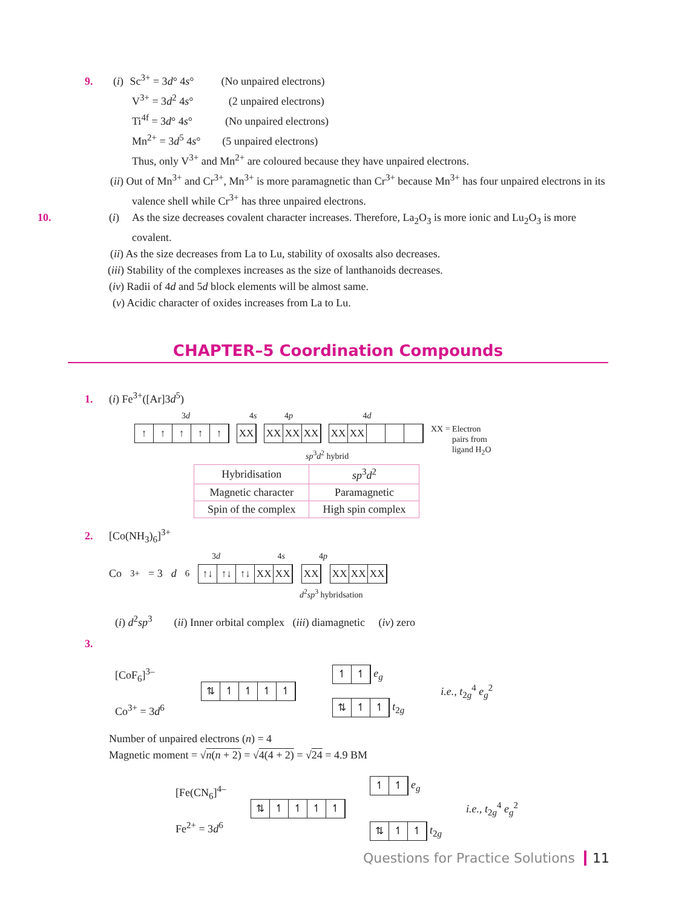9. (i) Sc<sup>3+</sup> = 3d° 4s° (No unpaired electrons)
V<sup>3+</sup> = 3d<sup>2</sup> 4s° (2 unpaired electrons)
Ti<sup>4f</sup> = 3d° 4s° (No unpaired electrons)
Mn<sup>2+</sup> = 3d<sup>5</sup> 4s° (5 unpaired electrons)
Thus, only V<sup>3+</sup> and Mn<sup>2+</sup> are coloured because they have unpaired electrons.
(ii) Out of Mn<sup>3+</sup> and Cr<sup>3+</sup>, Mn<sup>3+</sup> is more paramagnetic than Cr<sup>3+</sup> because Mn<sup>3+</sup> has four unpaired electrons in its valence shell while Cr<sup>3+</sup> has three unpaired electrons.
10. (i) As the size decreases covalent character increases. Therefore, La<sub>2</sub>O<sub>3</sub> is more ionic and Lu<sub>2</sub>O<sub>3</sub> is more covalent.
(ii) As the size decreases from La to Lu, stability of oxosalts also decreases.
(iii) Stability of the complexes increases as the size of lanthanoids decreases.
(iv) Radii of 4d and 5d block elements will be almost same.
(v) Acidic character of oxides increases from La to Lu.
CHAPTER–5 Coordination Compounds
1. (i) Fe<sup>3+</sup>([Ar]3d<sup>5</sup>)
3d 4s 4p 4d
↑ ↑ ↑ ↑ ↑ XX XX XX XX XX XX XX = Electron
pairs from
ligand H<sub>2</sub>O
sp<sup>3</sup>d<sup>2</sup> hybrid
| Hybridisation | sp<sup>3</sup> d<sup>2</sup> |
| Magnetic character | Paramagnetic |
| Spin of the complex | High spin complex |
2. [Co(NH<sub>3</sub>)<sub>6</sub>]<sup>3+</sup>
3d 4s 4p
Co<sup>3+</sup> = 3 d<sup>6</sup> ↑↓ ↑↓ ↑↓ XX XX XX XX XX XX
d<sup>2</sup>sp<sup>3</sup> hybridsation
(i) d<sup>2</sup>sp<sup>3</sup> (ii) Inner orbital complex (iii) diamagnetic (iv) zero
3.
[CoF<sub>6</sub>]<sup>3–</sup>
Co<sup>3+</sup> = 3d<sup>6</sup>
⇅ ↿ ↿ ↿ ↿
↿ ↿ e<sub>g</sub>
⇅ ↿ ↿ t<sub>2g</sub>
i.e., t<sub>2g</sub><sup>4</sup> e<sub>g</sub><sup>2</sup>
Number of unpaired electrons (n) = 4
Magnetic moment = √n(n + 2) = √4(4 + 2) = √24 = 4.9 BM
[Fe(CN<sub>6</sub>]<sup>4–</sup>
Fe<sup>2+</sup> = 3d<sup>6</sup>
⇅ ↿ ↿ ↿ ↿
↿ ↿ e<sub>g</sub>
⇅ ↿ ↿ t<sub>2g</sub>
i.e., t<sub>2g</sub><sup>4</sup> e<sub>g</sub><sup>2</sup>
Questions for Practice Solutions 11